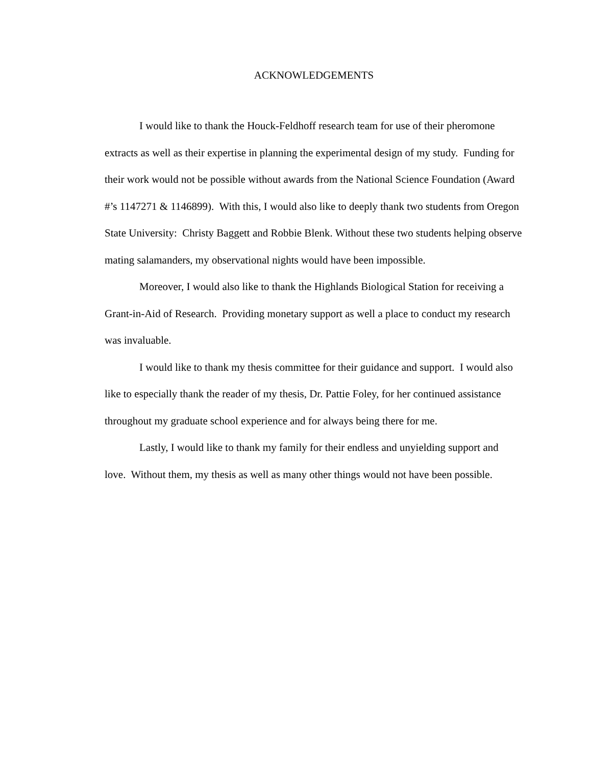ACKNOWLEDGEMENTS
I would like to thank the Houck-Feldhoff research team for use of their pheromone extracts as well as their expertise in planning the experimental design of my study. Funding for their work would not be possible without awards from the National Science Foundation (Award #’s 1147271 & 1146899). With this, I would also like to deeply thank two students from Oregon State University: Christy Baggett and Robbie Blenk. Without these two students helping observe mating salamanders, my observational nights would have been impossible.
Moreover, I would also like to thank the Highlands Biological Station for receiving a Grant-in-Aid of Research. Providing monetary support as well a place to conduct my research was invaluable.
I would like to thank my thesis committee for their guidance and support. I would also like to especially thank the reader of my thesis, Dr. Pattie Foley, for her continued assistance throughout my graduate school experience and for always being there for me.
Lastly, I would like to thank my family for their endless and unyielding support and love. Without them, my thesis as well as many other things would not have been possible.